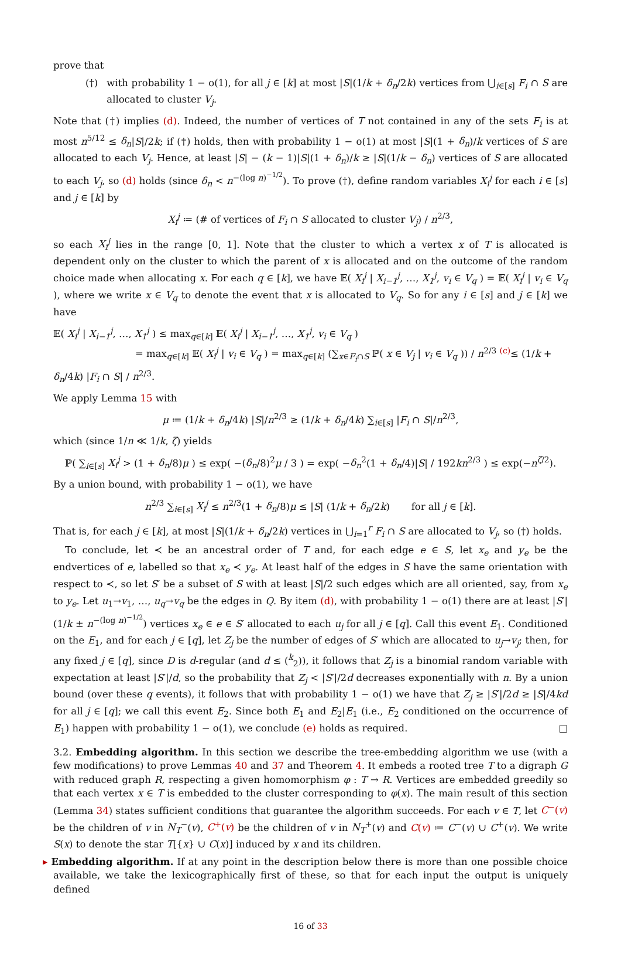prove that
(†) with probability 1 − o(1), for all j ∈ [k] at most |S|(1/k + δ<sub>n</sub>/2k) vertices from ⋃<sub>i∈[s]</sub> F<sub>i</sub> ∩ S are allocated to cluster V<sub>j</sub>.
Note that (†) implies (d). Indeed, the number of vertices of T not contained in any of the sets F<sub>i</sub> is at most n<sup>5/12</sup> ≤ δ<sub>n</sub>|S|/2k; if (†) holds, then with probability 1 − o(1) at most |S|(1 + δ<sub>n</sub>)/k vertices of S are allocated to each V<sub>j</sub>. Hence, at least |S| − (k − 1)|S|(1 + δ<sub>n</sub>)/k ≥ |S|(1/k − δ<sub>n</sub>) vertices of S are allocated to each V<sub>j</sub>, so (d) holds (since δ<sub>n</sub> < n<sup>−(log n)<sup>−1/2</sup></sup>). To prove (†), define random variables X<sub>i</sub><sup>j</sup> for each i ∈ [s] and j ∈ [k] by
X<sub>i</sub><sup>j</sup> ≔ (# of vertices of F<sub>i</sub> ∩ S allocated to cluster V<sub>j</sub>) / n<sup>2/3</sup>,
so each X<sub>i</sub><sup>j</sup> lies in the range [0, 1]. Note that the cluster to which a vertex x of T is allocated is dependent only on the cluster to which the parent of x is allocated and on the outcome of the random choice made when allocating x. For each q ∈ [k], we have 𝔼( X<sub>i</sub><sup>j</sup> | X<sub>i−1</sub><sup>j</sup>, …, X<sub>1</sub><sup>j</sup>, v<sub>i</sub> ∈ V<sub>q</sub> ) = 𝔼( X<sub>i</sub><sup>j</sup> | v<sub>i</sub> ∈ V<sub>q</sub> ), where we write x ∈ V<sub>q</sub> to denote the event that x is allocated to V<sub>q</sub>. So for any i ∈ [s] and j ∈ [k] we have
𝔼( X<sub>i</sub><sup>j</sup> | X<sub>i−1</sub><sup>j</sup>, …, X<sub>1</sub><sup>j</sup> ) ≤ max<sub>q∈[k]</sub> 𝔼( X<sub>i</sub><sup>j</sup> | X<sub>i−1</sub><sup>j</sup>, …, X<sub>1</sub><sup>j</sup>, v<sub>i</sub> ∈ V<sub>q</sub> )
= max<sub>q∈[k]</sub> 𝔼( X<sub>i</sub><sup>j</sup> | v<sub>i</sub> ∈ V<sub>q</sub> ) = max<sub>q∈[k]</sub> (∑<sub>x∈F<sub>i</sub>∩S</sub> ℙ( x ∈ V<sub>j</sub> | v<sub>i</sub> ∈ V<sub>q</sub> )) / n<sup>2/3</sup> <sup>(c)</sup>≤ (1/k + δ<sub>n</sub>/4k) |F<sub>i</sub> ∩ S| / n<sup>2/3</sup>.
We apply Lemma 15 with
μ ≔ (1/k + δ<sub>n</sub>/4k) |S|/n<sup>2/3</sup> ≥ (1/k + δ<sub>n</sub>/4k) ∑<sub>i∈[s]</sub> |F<sub>i</sub> ∩ S|/n<sup>2/3</sup>,
which (since 1/n ≪ 1/k, ζ) yields
ℙ( ∑<sub>i∈[s]</sub> X<sub>i</sub><sup>j</sup> > (1 + δ<sub>n</sub>/8)μ ) ≤ exp( −(δ<sub>n</sub>/8)<sup>2</sup>μ / 3 ) = exp( −δ<sub>n</sub><sup>2</sup>(1 + δ<sub>n</sub>/4)|S| / 192kn<sup>2/3</sup> ) ≤ exp(−n<sup>ζ/2</sup>).
By a union bound, with probability 1 − o(1), we have
n<sup>2/3</sup> ∑<sub>i∈[s]</sub> X<sub>i</sub><sup>j</sup> ≤ n<sup>2/3</sup>(1 + δ<sub>n</sub>/8)μ ≤ |S| (1/k + δ<sub>n</sub>/2k) for all j ∈ [k].
That is, for each j ∈ [k], at most |S|(1/k + δ<sub>n</sub>/2k) vertices in ⋃<sub>i=1</sub><sup>r</sup> F<sub>i</sub> ∩ S are allocated to V<sub>j</sub>, so (†) holds.
To conclude, let ≺ be an ancestral order of T and, for each edge e ∈ S, let x<sub>e</sub> and y<sub>e</sub> be the endvertices of e, labelled so that x<sub>e</sub> ≺ y<sub>e</sub>. At least half of the edges in S have the same orientation with respect to ≺, so let S′ be a subset of S with at least |S|/2 such edges which are all oriented, say, from x<sub>e</sub> to y<sub>e</sub>. Let u<sub>1</sub>→v<sub>1</sub>, …, u<sub>q</sub>→v<sub>q</sub> be the edges in Q. By item (d), with probability 1 − o(1) there are at least |S′|(1/k ± n<sup>−(log n)<sup>−1/2</sup></sup>) vertices x<sub>e</sub> ∈ e ∈ S′ allocated to each u<sub>j</sub> for all j ∈ [q]. Call this event E<sub>1</sub>. Conditioned on the E<sub>1</sub>, and for each j ∈ [q], let Z<sub>j</sub> be the number of edges of S′ which are allocated to u<sub>j</sub>→v<sub>j</sub>; then, for any fixed j ∈ [q], since D is d-regular (and d ≤ (<sup>k</sup><sub>2</sub>)), it follows that Z<sub>j</sub> is a binomial random variable with expectation at least |S′|/d, so the probability that Z<sub>j</sub> < |S′|/2d decreases exponentially with n. By a union bound (over these q events), it follows that with probability 1 − o(1) we have that Z<sub>j</sub> ≥ |S′|/2d ≥ |S|/4kd for all j ∈ [q]; we call this event E<sub>2</sub>. Since both E<sub>1</sub> and E<sub>2</sub>|E<sub>1</sub> (i.e., E<sub>2</sub> conditioned on the occurrence of E<sub>1</sub>) happen with probability 1 − o(1), we conclude (e) holds as required. □
3.2. Embedding algorithm. In this section we describe the tree-embedding algorithm we use (with a few modifications) to prove Lemmas 40 and 37 and Theorem 4. It embeds a rooted tree T to a digraph G with reduced graph R, respecting a given homomorphism φ : T → R. Vertices are embedded greedily so that each vertex x ∈ T is embedded to the cluster corresponding to φ(x). The main result of this section (Lemma 34) states sufficient conditions that guarantee the algorithm succeeds. For each v ∈ T, let C<sup>−</sup>(v) be the children of v in N<sub>T</sub><sup>−</sup>(v), C<sup>+</sup>(v) be the children of v in N<sub>T</sub><sup>+</sup>(v) and C(v) ≔ C<sup>−</sup>(v) ∪ C<sup>+</sup>(v). We write S(x) to denote the star T[{x} ∪ C(x)] induced by x and its children.
▸ Embedding algorithm. If at any point in the description below there is more than one possible choice available, we take the lexicographically first of these, so that for each input the output is uniquely defined
16 of 33